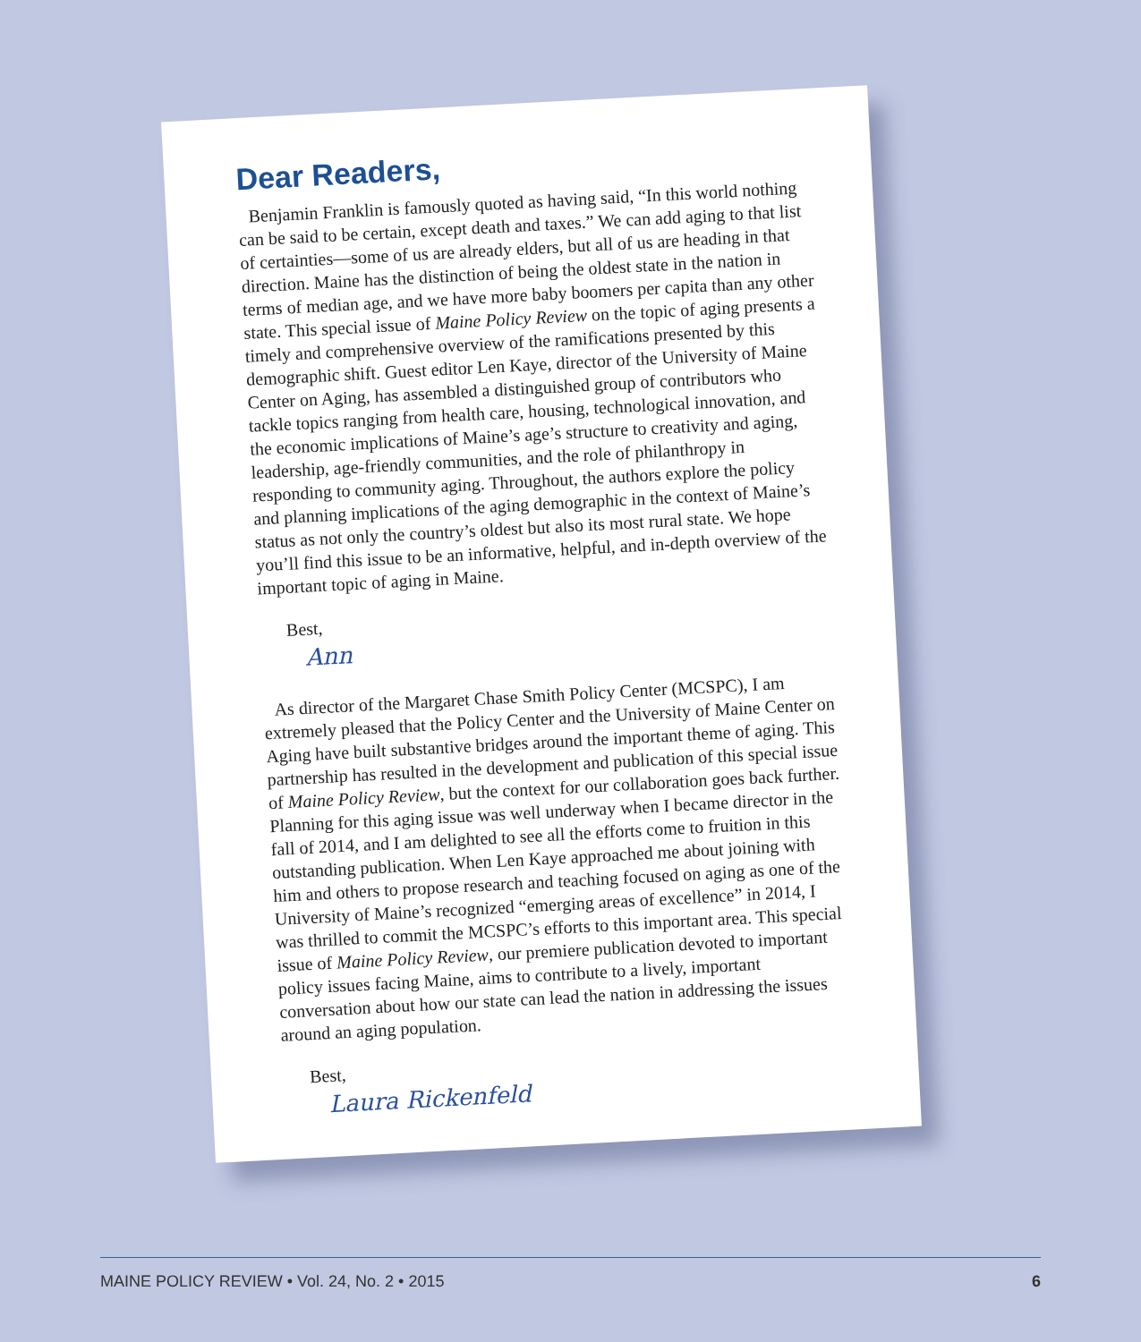Dear Readers,
Benjamin Franklin is famously quoted as having said, “In this world nothing can be said to be certain, except death and taxes.” We can add aging to that list of certainties—some of us are already elders, but all of us are heading in that direction. Maine has the distinction of being the oldest state in the nation in terms of median age, and we have more baby boomers per capita than any other state. This special issue of Maine Policy Review on the topic of aging presents a timely and comprehensive overview of the ramifications presented by this demographic shift. Guest editor Len Kaye, director of the University of Maine Center on Aging, has assembled a distinguished group of contributors who tackle topics ranging from health care, housing, technological innovation, and the economic implications of Maine’s age’s structure to creativity and aging, leadership, age-friendly communities, and the role of philanthropy in responding to community aging. Throughout, the authors explore the policy and planning implications of the aging demographic in the context of Maine’s status as not only the country’s oldest but also its most rural state. We hope you’ll find this issue to be an informative, helpful, and in-depth overview of the important topic of aging in Maine.
Best,
Ann
As director of the Margaret Chase Smith Policy Center (MCSPC), I am extremely pleased that the Policy Center and the University of Maine Center on Aging have built substantive bridges around the important theme of aging. This partnership has resulted in the development and publication of this special issue of Maine Policy Review, but the context for our collaboration goes back further. Planning for this aging issue was well underway when I became director in the fall of 2014, and I am delighted to see all the efforts come to fruition in this outstanding publication. When Len Kaye approached me about joining with him and others to propose research and teaching focused on aging as one of the University of Maine’s recognized “emerging areas of excellence” in 2014, I was thrilled to commit the MCSPC’s efforts to this important area. This special issue of Maine Policy Review, our premiere publication devoted to important policy issues facing Maine, aims to contribute to a lively, important conversation about how our state can lead the nation in addressing the issues around an aging population.
Best,
Laura Rickenfeld
MAINE POLICY REVIEW • Vol. 24, No. 2 • 2015 6